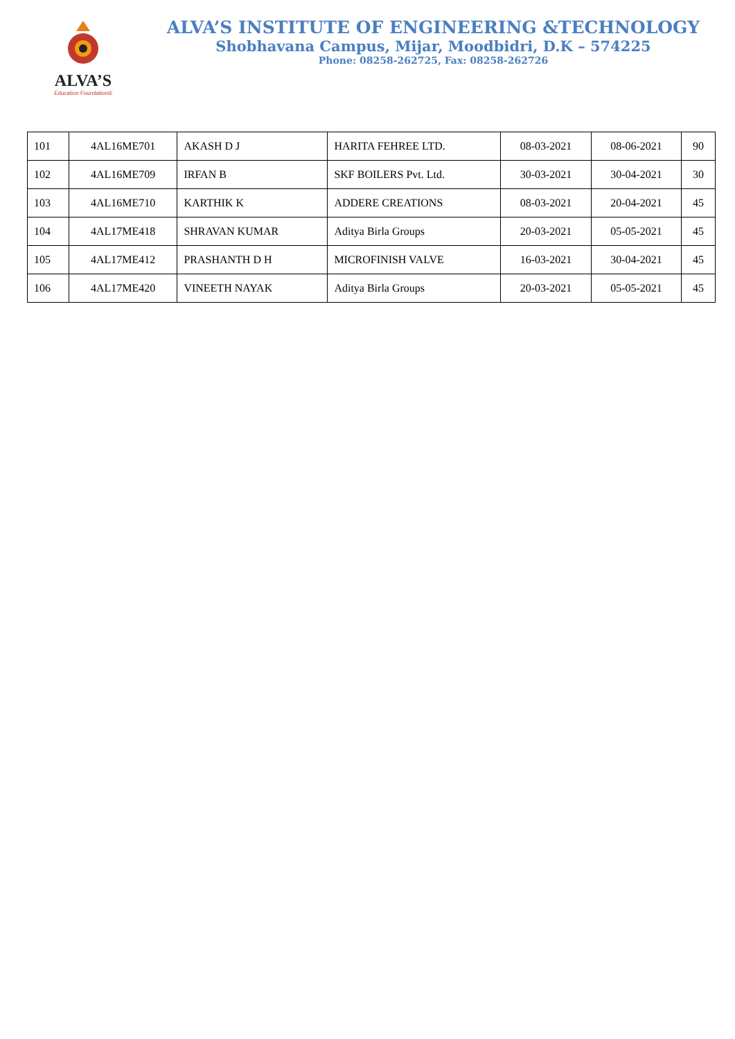ALVA’S
Education Foundation®
ALVA’S INSTITUTE OF ENGINEERING &TECHNOLOGY
Shobhavana Campus, Mijar, Moodbidri, D.K – 574225
Phone: 08258-262725, Fax: 08258-262726
| 101 | 4AL16ME701 | AKASH D J | HARITA FEHREE LTD. | 08-03-2021 | 08-06-2021 | 90 |
| 102 | 4AL16ME709 | IRFAN B | SKF BOILERS Pvt. Ltd. | 30-03-2021 | 30-04-2021 | 30 |
| 103 | 4AL16ME710 | KARTHIK K | ADDERE CREATIONS | 08-03-2021 | 20-04-2021 | 45 |
| 104 | 4AL17ME418 | SHRAVAN KUMAR | Aditya Birla Groups | 20-03-2021 | 05-05-2021 | 45 |
| 105 | 4AL17ME412 | PRASHANTH D H | MICROFINISH VALVE | 16-03-2021 | 30-04-2021 | 45 |
| 106 | 4AL17ME420 | VINEETH NAYAK | Aditya Birla Groups | 20-03-2021 | 05-05-2021 | 45 |